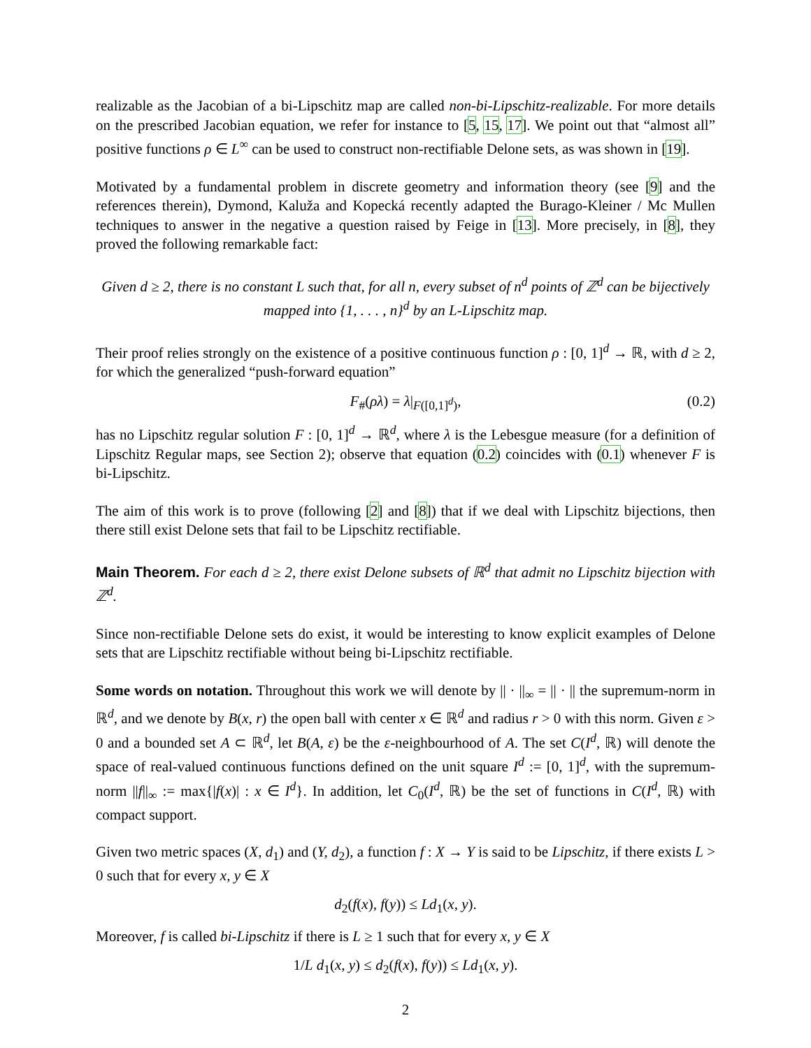realizable as the Jacobian of a bi-Lipschitz map are called non-bi-Lipschitz-realizable. For more details on the prescribed Jacobian equation, we refer for instance to [5, 15, 17]. We point out that “almost all” positive functions ρ ∈ L<sup>∞</sup> can be used to construct non-rectifiable Delone sets, as was shown in [19].
Motivated by a fundamental problem in discrete geometry and information theory (see [9] and the references therein), Dymond, Kaluža and Kopecká recently adapted the Burago-Kleiner / Mc Mullen techniques to answer in the negative a question raised by Feige in [13]. More precisely, in [8], they proved the following remarkable fact:
Given d ≥ 2, there is no constant L such that, for all n, every subset of n<sup>d</sup> points of ℤ<sup>d</sup> can be bijectively mapped into {1, . . . , n}<sup>d</sup> by an L-Lipschitz map.
Their proof relies strongly on the existence of a positive continuous function ρ : [0, 1]<sup>d</sup> → ℝ, with d ≥ 2, for which the generalized “push-forward equation”
F<sub>#</sub>(ρλ) = λ|<sub>F([0,1]<sup>d</sup>)</sub>, (0.2)
has no Lipschitz regular solution F : [0, 1]<sup>d</sup> → ℝ<sup>d</sup>, where λ is the Lebesgue measure (for a definition of Lipschitz Regular maps, see Section 2); observe that equation (0.2) coincides with (0.1) whenever F is bi-Lipschitz.
The aim of this work is to prove (following [2] and [8]) that if we deal with Lipschitz bijections, then there still exist Delone sets that fail to be Lipschitz rectifiable.
Main Theorem. For each d ≥ 2, there exist Delone subsets of ℝ<sup>d</sup> that admit no Lipschitz bijection with ℤ<sup>d</sup>.
Since non-rectifiable Delone sets do exist, it would be interesting to know explicit examples of Delone sets that are Lipschitz rectifiable without being bi-Lipschitz rectifiable.
Some words on notation. Throughout this work we will denote by || · ||<sub>∞</sub> = || · || the supremum-norm in ℝ<sup>d</sup>, and we denote by B(x, r) the open ball with center x ∈ ℝ<sup>d</sup> and radius r > 0 with this norm. Given ε > 0 and a bounded set A ⊂ ℝ<sup>d</sup>, let B(A, ε) be the ε-neighbourhood of A. The set C(I<sup>d</sup>, ℝ) will denote the space of real-valued continuous functions defined on the unit square I<sup>d</sup> := [0, 1]<sup>d</sup>, with the supremum-norm ||f||<sub>∞</sub> := max{|f(x)| : x ∈ I<sup>d</sup>}. In addition, let C<sub>0</sub>(I<sup>d</sup>, ℝ) be the set of functions in C(I<sup>d</sup>, ℝ) with compact support.
Given two metric spaces (X, d<sub>1</sub>) and (Y, d<sub>2</sub>), a function f : X → Y is said to be Lipschitz, if there exists L > 0 such that for every x, y ∈ X
d<sub>2</sub>(f(x), f(y)) ≤ Ld<sub>1</sub>(x, y).
Moreover, f is called bi-Lipschitz if there is L ≥ 1 such that for every x, y ∈ X
1/L d<sub>1</sub>(x, y) ≤ d<sub>2</sub>(f(x), f(y)) ≤ Ld<sub>1</sub>(x, y).
2